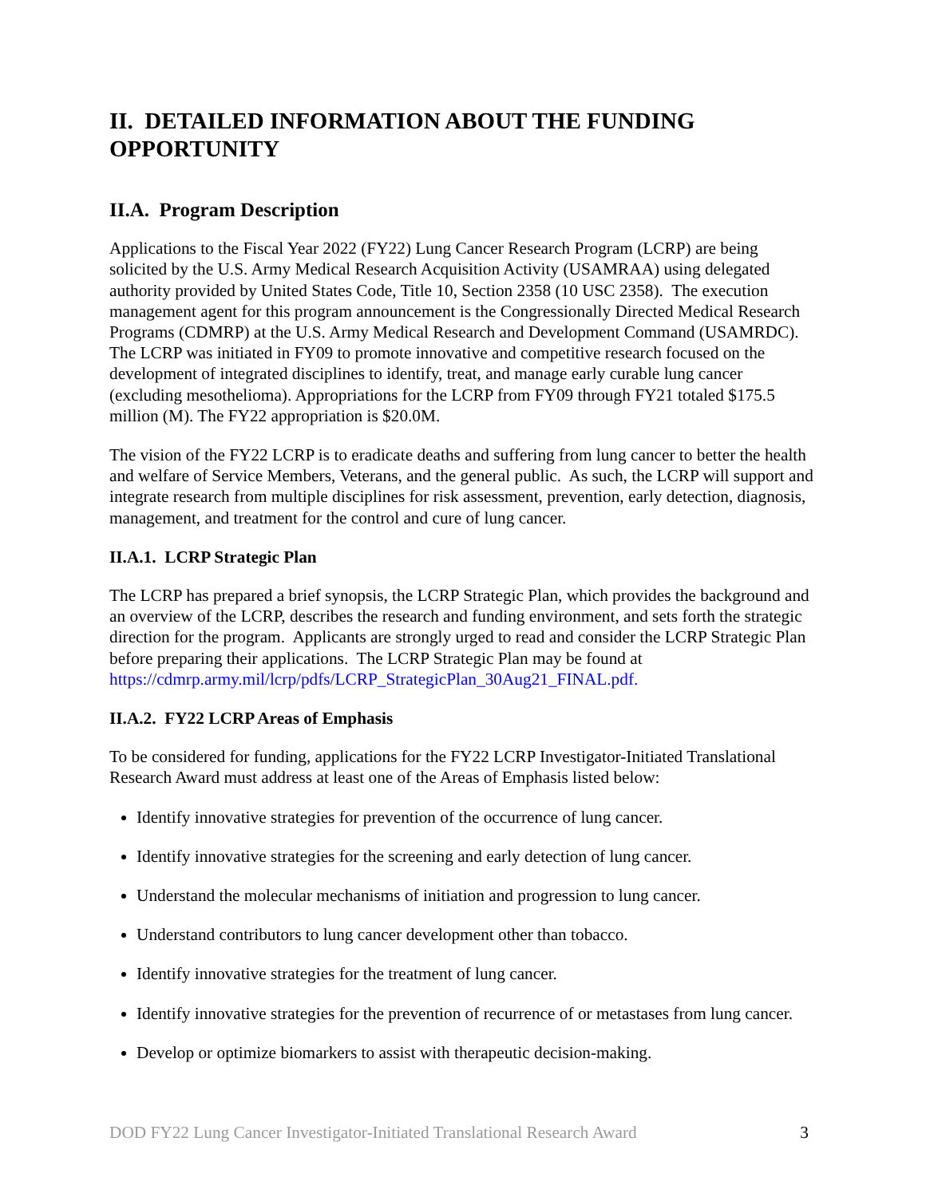II. DETAILED INFORMATION ABOUT THE FUNDING OPPORTUNITY
II.A. Program Description
Applications to the Fiscal Year 2022 (FY22) Lung Cancer Research Program (LCRP) are being solicited by the U.S. Army Medical Research Acquisition Activity (USAMRAA) using delegated authority provided by United States Code, Title 10, Section 2358 (10 USC 2358). The execution management agent for this program announcement is the Congressionally Directed Medical Research Programs (CDMRP) at the U.S. Army Medical Research and Development Command (USAMRDC). The LCRP was initiated in FY09 to promote innovative and competitive research focused on the development of integrated disciplines to identify, treat, and manage early curable lung cancer (excluding mesothelioma). Appropriations for the LCRP from FY09 through FY21 totaled $175.5 million (M). The FY22 appropriation is $20.0M.
The vision of the FY22 LCRP is to eradicate deaths and suffering from lung cancer to better the health and welfare of Service Members, Veterans, and the general public. As such, the LCRP will support and integrate research from multiple disciplines for risk assessment, prevention, early detection, diagnosis, management, and treatment for the control and cure of lung cancer.
II.A.1. LCRP Strategic Plan
The LCRP has prepared a brief synopsis, the LCRP Strategic Plan, which provides the background and an overview of the LCRP, describes the research and funding environment, and sets forth the strategic direction for the program. Applicants are strongly urged to read and consider the LCRP Strategic Plan before preparing their applications. The LCRP Strategic Plan may be found at https://cdmrp.army.mil/lcrp/pdfs/LCRP_StrategicPlan_30Aug21_FINAL.pdf.
II.A.2. FY22 LCRP Areas of Emphasis
To be considered for funding, applications for the FY22 LCRP Investigator-Initiated Translational Research Award must address at least one of the Areas of Emphasis listed below:
Identify innovative strategies for prevention of the occurrence of lung cancer.
Identify innovative strategies for the screening and early detection of lung cancer.
Understand the molecular mechanisms of initiation and progression to lung cancer.
Understand contributors to lung cancer development other than tobacco.
Identify innovative strategies for the treatment of lung cancer.
Identify innovative strategies for the prevention of recurrence of or metastases from lung cancer.
Develop or optimize biomarkers to assist with therapeutic decision-making.
DOD FY22 Lung Cancer Investigator-Initiated Translational Research Award 3